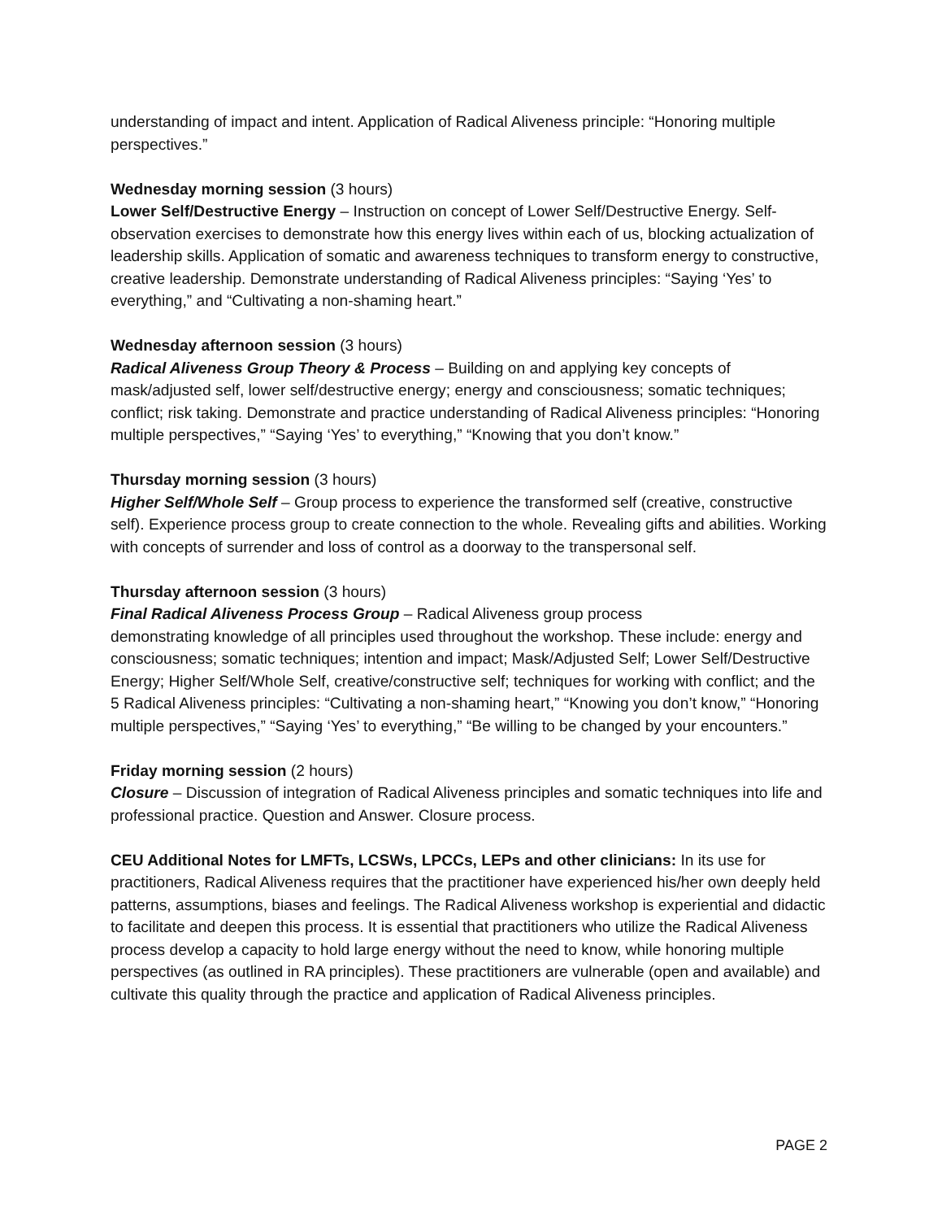understanding of impact and intent. Application of Radical Aliveness principle: “Honoring multiple perspectives.”
Wednesday morning session (3 hours)
Lower Self/Destructive Energy – Instruction on concept of Lower Self/Destructive Energy. Self-observation exercises to demonstrate how this energy lives within each of us, blocking actualization of leadership skills. Application of somatic and awareness techniques to transform energy to constructive, creative leadership. Demonstrate understanding of Radical Aliveness principles: “Saying ‘Yes’ to everything,” and “Cultivating a non-shaming heart.”
Wednesday afternoon session (3 hours)
Radical Aliveness Group Theory & Process – Building on and applying key concepts of mask/adjusted self, lower self/destructive energy; energy and consciousness; somatic techniques; conflict; risk taking. Demonstrate and practice understanding of Radical Aliveness principles: “Honoring multiple perspectives,” “Saying ‘Yes’ to everything,” “Knowing that you don’t know.”
Thursday morning session (3 hours)
Higher Self/Whole Self – Group process to experience the transformed self (creative, constructive self). Experience process group to create connection to the whole. Revealing gifts and abilities. Working with concepts of surrender and loss of control as a doorway to the transpersonal self.
Thursday afternoon session (3 hours)
Final Radical Aliveness Process Group – Radical Aliveness group process
demonstrating knowledge of all principles used throughout the workshop. These include: energy and consciousness; somatic techniques; intention and impact; Mask/Adjusted Self; Lower Self/Destructive Energy; Higher Self/Whole Self, creative/constructive self; techniques for working with conflict; and the 5 Radical Aliveness principles: “Cultivating a non-shaming heart,” “Knowing you don’t know,” “Honoring multiple perspectives,” “Saying ‘Yes’ to everything,” “Be willing to be changed by your encounters.”
Friday morning session (2 hours)
Closure – Discussion of integration of Radical Aliveness principles and somatic techniques into life and professional practice. Question and Answer. Closure process.
CEU Additional Notes for LMFTs, LCSWs, LPCCs, LEPs and other clinicians: In its use for practitioners, Radical Aliveness requires that the practitioner have experienced his/her own deeply held patterns, assumptions, biases and feelings. The Radical Aliveness workshop is experiential and didactic to facilitate and deepen this process. It is essential that practitioners who utilize the Radical Aliveness process develop a capacity to hold large energy without the need to know, while honoring multiple perspectives (as outlined in RA principles). These practitioners are vulnerable (open and available) and cultivate this quality through the practice and application of Radical Aliveness principles.
PAGE 2